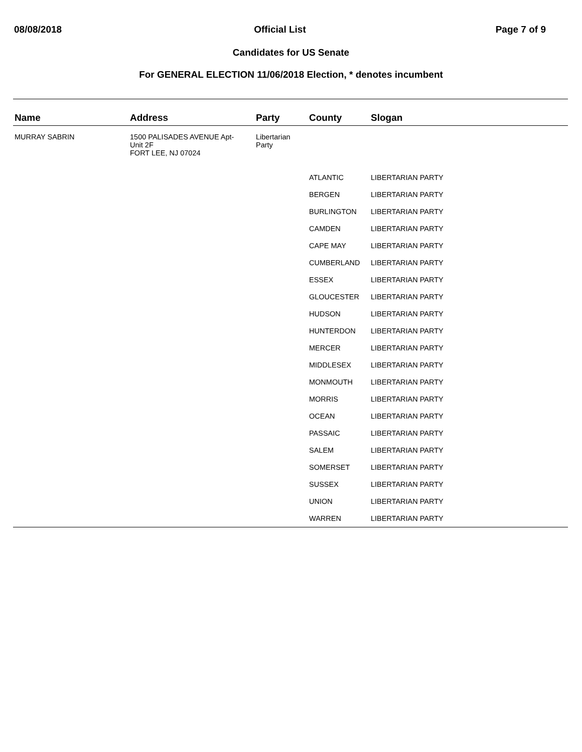08/08/2018 Official List Page 7 of 9
Candidates for US Senate
For GENERAL ELECTION 11/06/2018 Election, * denotes incumbent
| Name | Address | Party | County | Slogan |
| --- | --- | --- | --- | --- |
| MURRAY SABRIN | 1500 PALISADES AVENUE Apt- Unit 2F FORT LEE, NJ 07024 | Libertarian Party | | |
| | | | ATLANTIC | LIBERTARIAN PARTY |
| | | | BERGEN | LIBERTARIAN PARTY |
| | | | BURLINGTON | LIBERTARIAN PARTY |
| | | | CAMDEN | LIBERTARIAN PARTY |
| | | | CAPE MAY | LIBERTARIAN PARTY |
| | | | CUMBERLAND | LIBERTARIAN PARTY |
| | | | ESSEX | LIBERTARIAN PARTY |
| | | | GLOUCESTER | LIBERTARIAN PARTY |
| | | | HUDSON | LIBERTARIAN PARTY |
| | | | HUNTERDON | LIBERTARIAN PARTY |
| | | | MERCER | LIBERTARIAN PARTY |
| | | | MIDDLESEX | LIBERTARIAN PARTY |
| | | | MONMOUTH | LIBERTARIAN PARTY |
| | | | MORRIS | LIBERTARIAN PARTY |
| | | | OCEAN | LIBERTARIAN PARTY |
| | | | PASSAIC | LIBERTARIAN PARTY |
| | | | SALEM | LIBERTARIAN PARTY |
| | | | SOMERSET | LIBERTARIAN PARTY |
| | | | SUSSEX | LIBERTARIAN PARTY |
| | | | UNION | LIBERTARIAN PARTY |
| | | | WARREN | LIBERTARIAN PARTY |